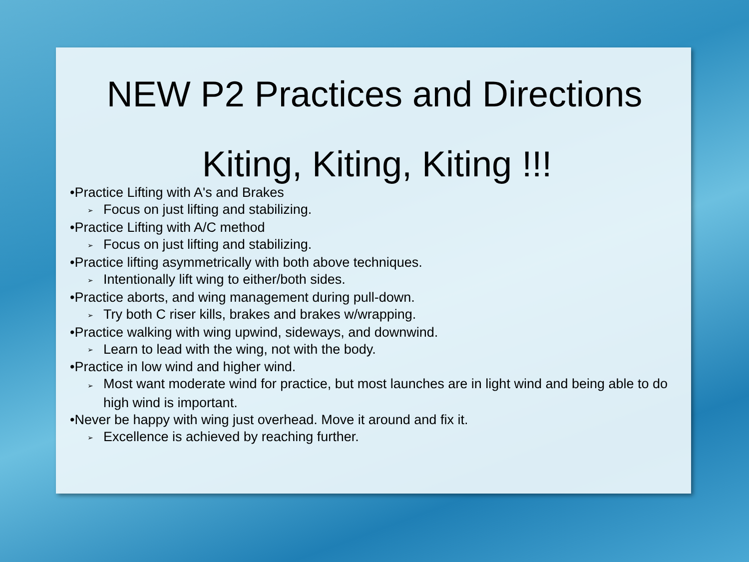NEW P2 Practices and Directions
Kiting, Kiting, Kiting !!!
•Practice Lifting with A's and Brakes
➢ Focus on just lifting and stabilizing.
•Practice Lifting with A/C method
➢ Focus on just lifting and stabilizing.
•Practice lifting asymmetrically with both above techniques.
➢ Intentionally lift wing to either/both sides.
•Practice aborts, and wing management during pull-down.
➢ Try both C riser kills, brakes and brakes w/wrapping.
•Practice walking with wing upwind, sideways, and downwind.
➢ Learn to lead with the wing, not with the body.
•Practice in low wind and higher wind.
➢ Most want moderate wind for practice, but most launches are in light wind and being able to do high wind is important.
•Never be happy with wing just overhead. Move it around and fix it.
➢ Excellence is achieved by reaching further.